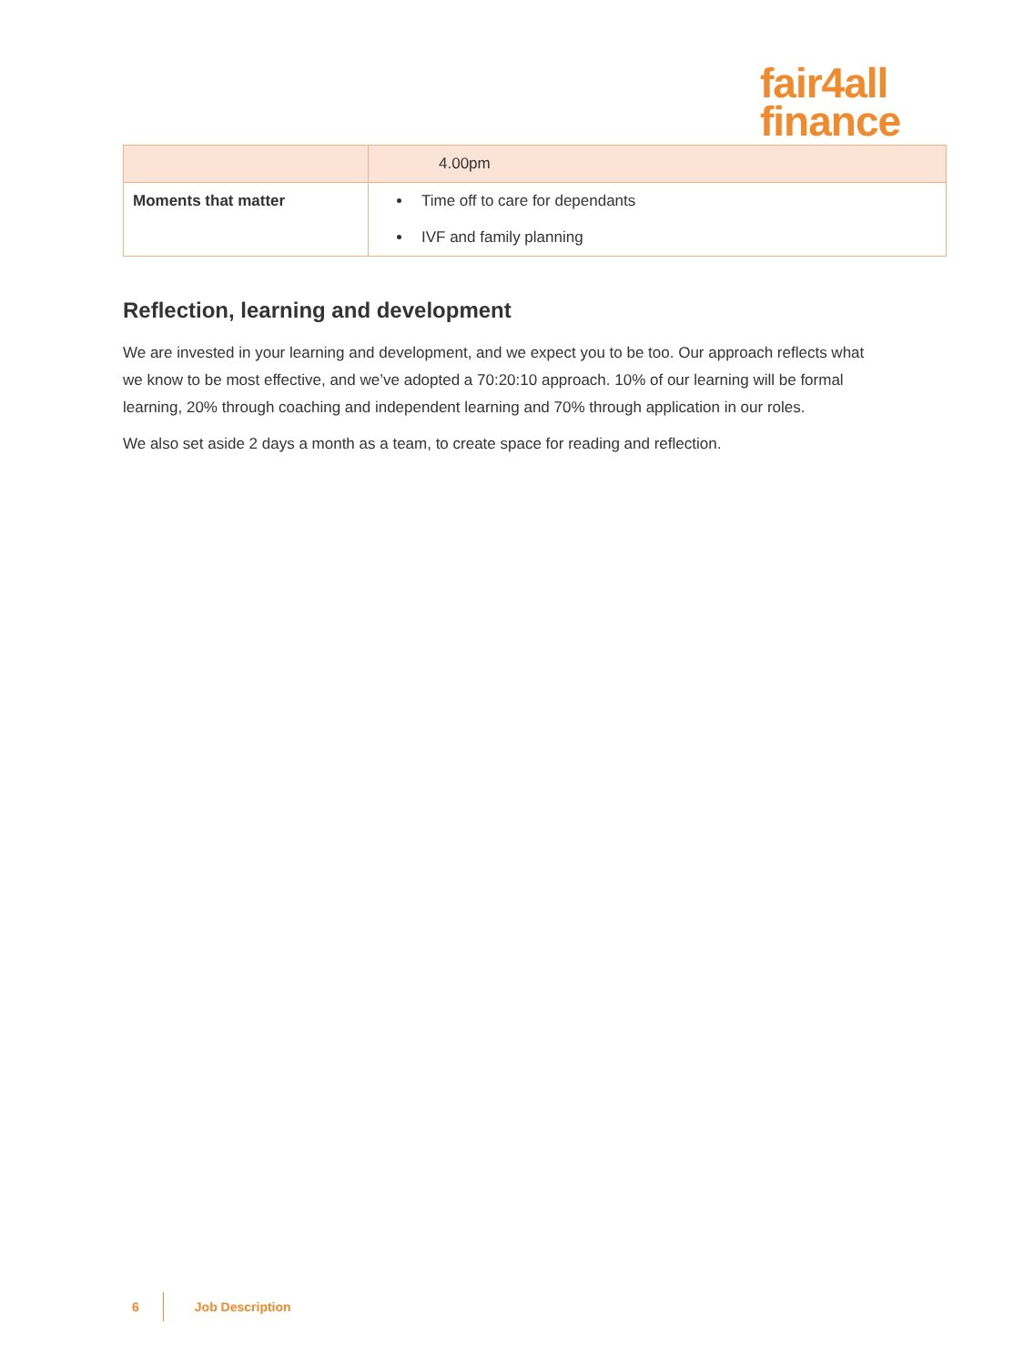fair4all
finance
| | 4.00pm |
| Moments that matter | Time off to care for dependants IVF and family planning |
Reflection, learning and development
We are invested in your learning and development, and we expect you to be too. Our approach reflects what we know to be most effective, and we’ve adopted a 70:20:10 approach. 10% of our learning will be formal learning, 20% through coaching and independent learning and 70% through application in our roles.
We also set aside 2 days a month as a team, to create space for reading and reflection.
6 Job Description